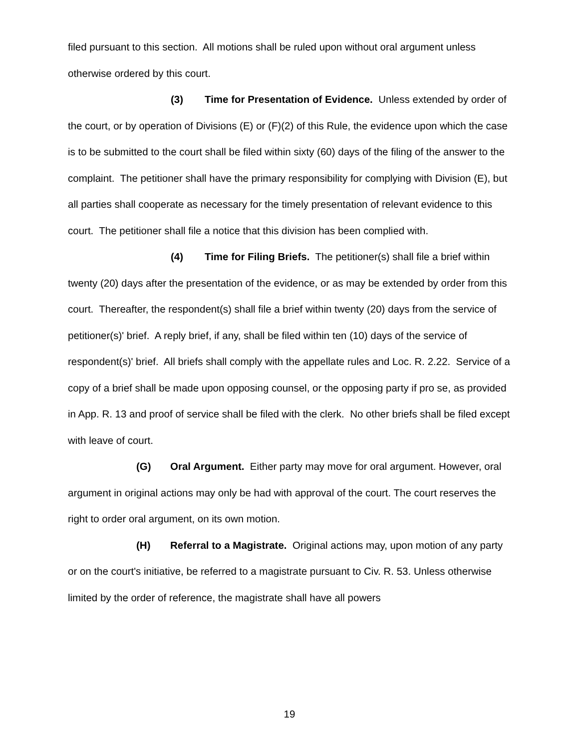filed pursuant to this section. All motions shall be ruled upon without oral argument unless otherwise ordered by this court.
(3) Time for Presentation of Evidence. Unless extended by order of the court, or by operation of Divisions (E) or (F)(2) of this Rule, the evidence upon which the case is to be submitted to the court shall be filed within sixty (60) days of the filing of the answer to the complaint. The petitioner shall have the primary responsibility for complying with Division (E), but all parties shall cooperate as necessary for the timely presentation of relevant evidence to this court. The petitioner shall file a notice that this division has been complied with.
(4) Time for Filing Briefs. The petitioner(s) shall file a brief within twenty (20) days after the presentation of the evidence, or as may be extended by order from this court. Thereafter, the respondent(s) shall file a brief within twenty (20) days from the service of petitioner(s)' brief. A reply brief, if any, shall be filed within ten (10) days of the service of respondent(s)' brief. All briefs shall comply with the appellate rules and Loc. R. 2.22. Service of a copy of a brief shall be made upon opposing counsel, or the opposing party if pro se, as provided in App. R. 13 and proof of service shall be filed with the clerk. No other briefs shall be filed except with leave of court.
(G) Oral Argument. Either party may move for oral argument. However, oral argument in original actions may only be had with approval of the court. The court reserves the right to order oral argument, on its own motion.
(H) Referral to a Magistrate. Original actions may, upon motion of any party or on the court's initiative, be referred to a magistrate pursuant to Civ. R. 53. Unless otherwise limited by the order of reference, the magistrate shall have all powers
19